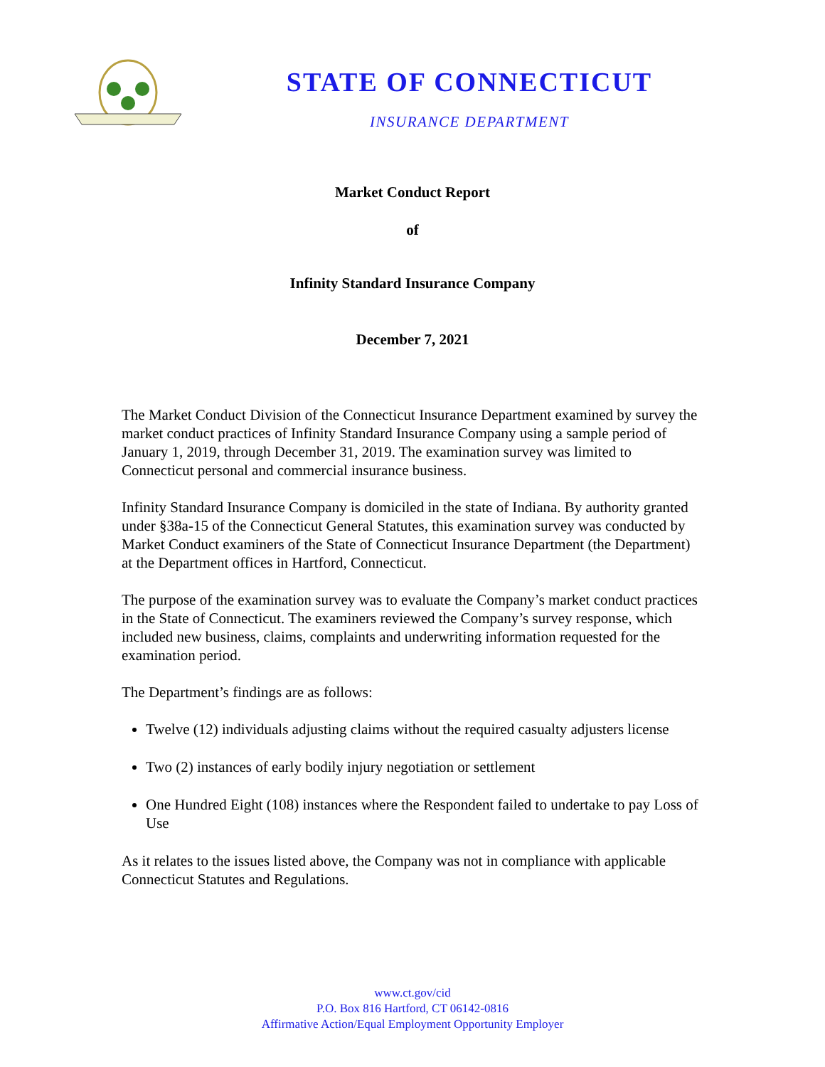STATE OF CONNECTICUT
INSURANCE DEPARTMENT
Market Conduct Report
of
Infinity Standard Insurance Company
December 7, 2021
The Market Conduct Division of the Connecticut Insurance Department examined by survey the market conduct practices of Infinity Standard Insurance Company using a sample period of January 1, 2019, through December 31, 2019. The examination survey was limited to Connecticut personal and commercial insurance business.
Infinity Standard Insurance Company is domiciled in the state of Indiana. By authority granted under §38a-15 of the Connecticut General Statutes, this examination survey was conducted by Market Conduct examiners of the State of Connecticut Insurance Department (the Department) at the Department offices in Hartford, Connecticut.
The purpose of the examination survey was to evaluate the Company’s market conduct practices in the State of Connecticut. The examiners reviewed the Company’s survey response, which included new business, claims, complaints and underwriting information requested for the examination period.
The Department’s findings are as follows:
Twelve (12) individuals adjusting claims without the required casualty adjusters license
Two (2) instances of early bodily injury negotiation or settlement
One Hundred Eight (108) instances where the Respondent failed to undertake to pay Loss of Use
As it relates to the issues listed above, the Company was not in compliance with applicable Connecticut Statutes and Regulations.
www.ct.gov/cid
P.O. Box 816 Hartford, CT 06142-0816
Affirmative Action/Equal Employment Opportunity Employer